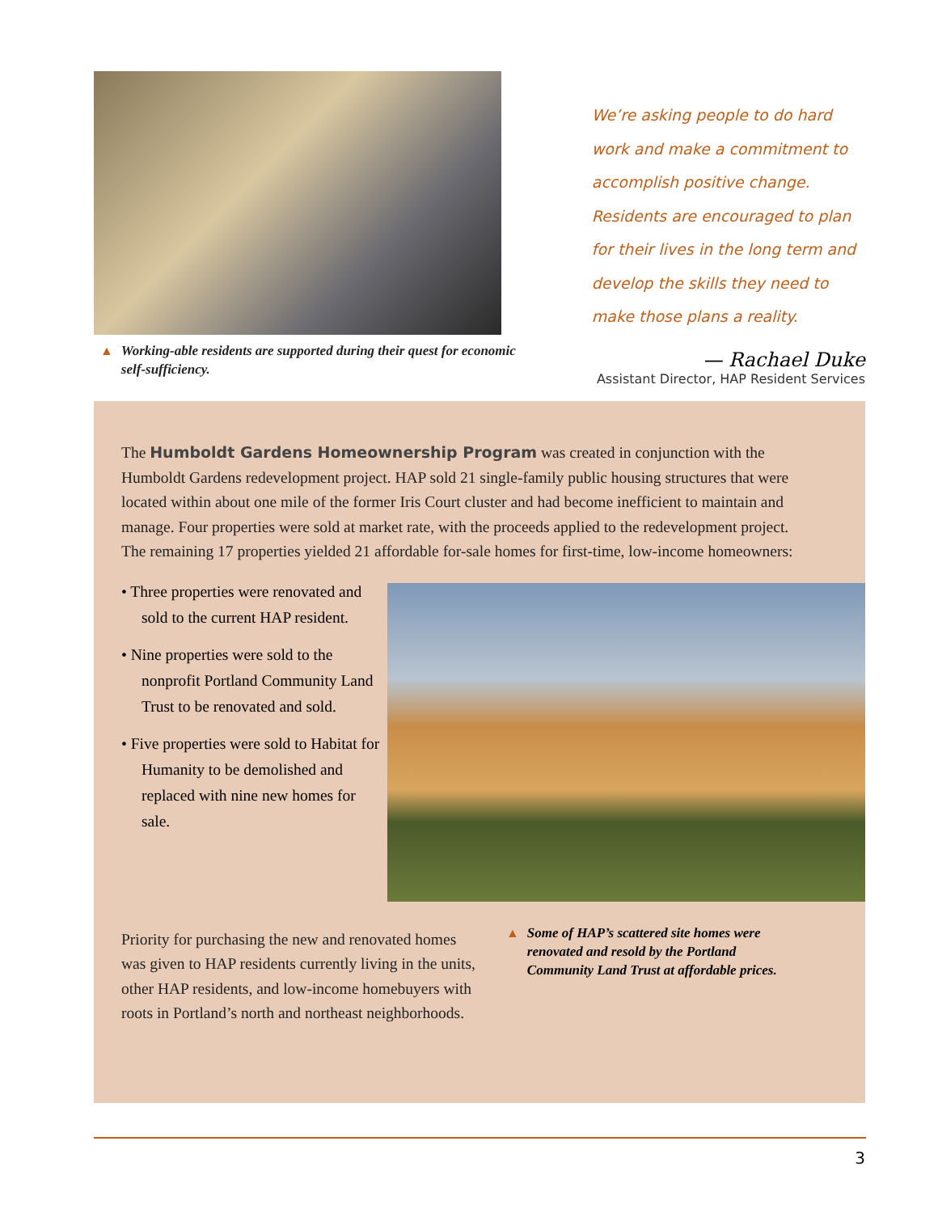▲ Working-able residents are supported during their quest for economic self-sufficiency.
We’re asking people to do hard work and make a commitment to accomplish positive change. Residents are encouraged to plan for their lives in the long term and develop the skills they need to make those plans a reality.
— Rachael Duke
Assistant Director, HAP Resident Services
The Humboldt Gardens Homeownership Program was created in conjunction with the Humboldt Gardens redevelopment project. HAP sold 21 single-family public housing structures that were located within about one mile of the former Iris Court cluster and had become inefficient to maintain and manage. Four properties were sold at market rate, with the proceeds applied to the redevelopment project. The remaining 17 properties yielded 21 affordable for-sale homes for first-time, low-income homeowners:
• Three properties were renovated and sold to the current HAP resident.
• Nine properties were sold to the nonprofit Portland Community Land Trust to be renovated and sold.
• Five properties were sold to Habitat for Humanity to be demolished and replaced with nine new homes for sale.
Priority for purchasing the new and renovated homes was given to HAP residents currently living in the units, other HAP residents, and low-income homebuyers with roots in Portland’s north and northeast neighborhoods.
▲ Some of HAP’s scattered site homes were renovated and resold by the Portland Community Land Trust at affordable prices.
3